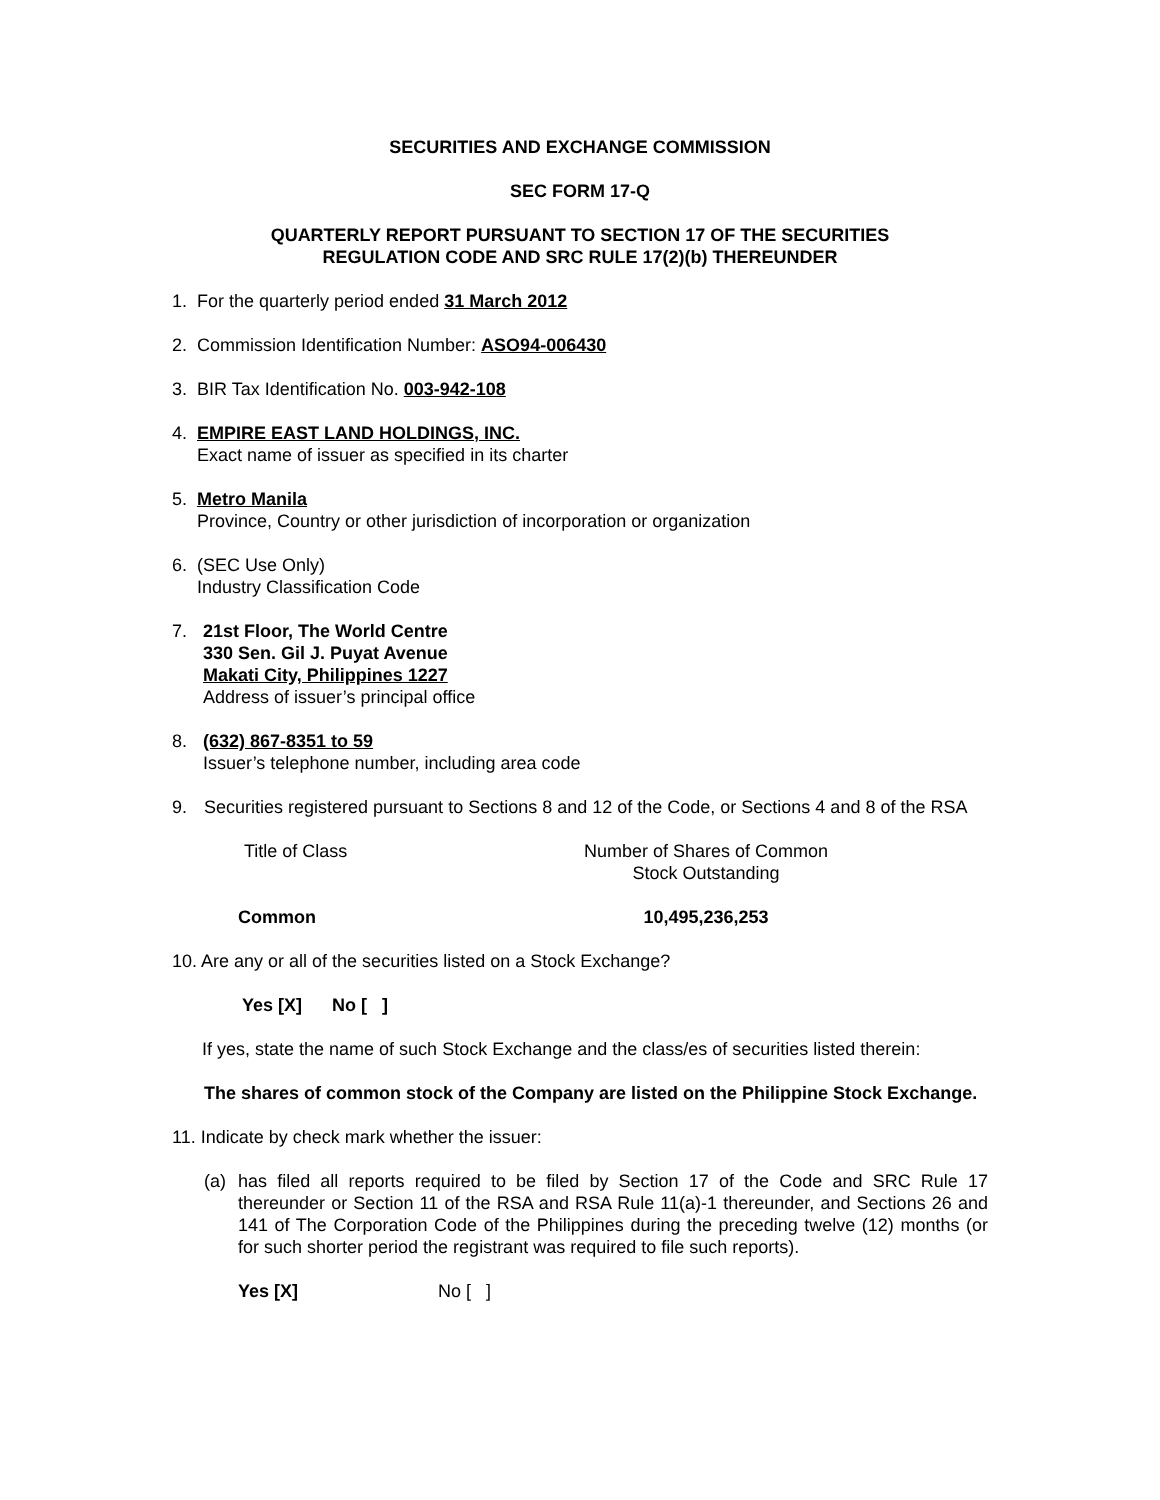SECURITIES AND EXCHANGE COMMISSION
SEC FORM 17-Q
QUARTERLY REPORT PURSUANT TO SECTION 17 OF THE SECURITIES
REGULATION CODE AND SRC RULE 17(2)(b) THEREUNDER
1. For the quarterly period ended 31 March 2012
2. Commission Identification Number: ASO94-006430
3. BIR Tax Identification No. 003-942-108
4. EMPIRE EAST LAND HOLDINGS, INC.
Exact name of issuer as specified in its charter
5. Metro Manila
Province, Country or other jurisdiction of incorporation or organization
6. (SEC Use Only)
Industry Classification Code
7. 21st Floor, The World Centre
330 Sen. Gil J. Puyat Avenue
Makati City, Philippines 1227
Address of issuer’s principal office
8. (632) 867-8351 to 59
Issuer’s telephone number, including area code
9. Securities registered pursuant to Sections 8 and 12 of the Code, or Sections 4 and 8 of the RSA
| Title of Class | Number of Shares of Common Stock Outstanding |
| Common | 10,495,236,253 |
10. Are any or all of the securities listed on a Stock Exchange?
Yes [X] No [ ]
If yes, state the name of such Stock Exchange and the class/es of securities listed therein:
The shares of common stock of the Company are listed on the Philippine Stock Exchange.
11. Indicate by check mark whether the issuer:
(a) has filed all reports required to be filed by Section 17 of the Code and SRC Rule 17 thereunder or Section 11 of the RSA and RSA Rule 11(a)-1 thereunder, and Sections 26 and 141 of The Corporation Code of the Philippines during the preceding twelve (12) months (or for such shorter period the registrant was required to file such reports).
Yes [X] No [ ]